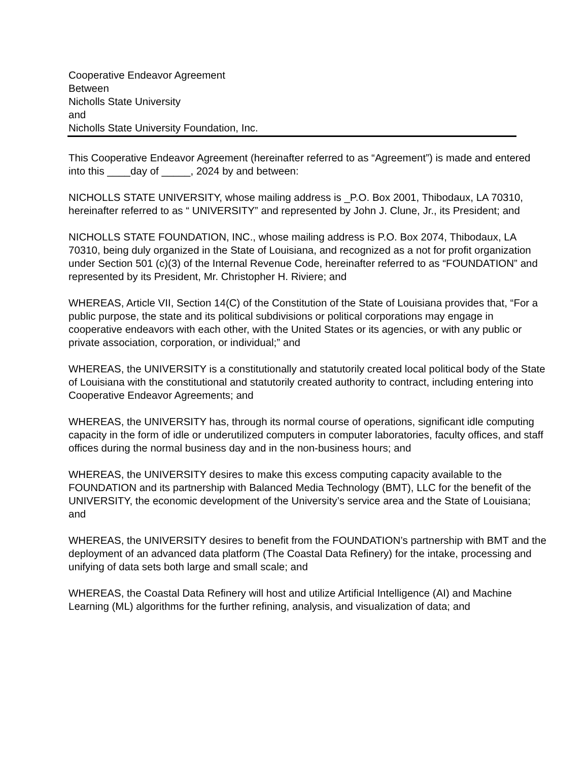Cooperative Endeavor Agreement
Between
Nicholls State University
and
Nicholls State University Foundation, Inc.
This Cooperative Endeavor Agreement (hereinafter referred to as “Agreement”) is made and entered into this ____day of _____, 2024 by and between:
NICHOLLS STATE UNIVERSITY, whose mailing address is _P.O. Box 2001, Thibodaux, LA 70310, hereinafter referred to as “ UNIVERSITY” and represented by John J. Clune, Jr., its President; and
NICHOLLS STATE FOUNDATION, INC., whose mailing address is P.O. Box 2074, Thibodaux, LA 70310, being duly organized in the State of Louisiana, and recognized as a not for profit organization under Section 501 (c)(3) of the Internal Revenue Code, hereinafter referred to as “FOUNDATION” and represented by its President, Mr. Christopher H. Riviere; and
WHEREAS, Article VII, Section 14(C) of the Constitution of the State of Louisiana provides that, “For a public purpose, the state and its political subdivisions or political corporations may engage in cooperative endeavors with each other, with the United States or its agencies, or with any public or private association, corporation, or individual;” and
WHEREAS, the UNIVERSITY is a constitutionally and statutorily created local political body of the State of Louisiana with the constitutional and statutorily created authority to contract, including entering into Cooperative Endeavor Agreements; and
WHEREAS, the UNIVERSITY has, through its normal course of operations, significant idle computing capacity in the form of idle or underutilized computers in computer laboratories, faculty offices, and staff offices during the normal business day and in the non-business hours; and
WHEREAS, the UNIVERSITY desires to make this excess computing capacity available to the FOUNDATION and its partnership with Balanced Media Technology (BMT), LLC for the benefit of the UNIVERSITY, the economic development of the University’s service area and the State of Louisiana; and
WHEREAS, the UNIVERSITY desires to benefit from the FOUNDATION’s partnership with BMT and the deployment of an advanced data platform (The Coastal Data Refinery) for the intake, processing and unifying of data sets both large and small scale; and
WHEREAS, the Coastal Data Refinery will host and utilize Artificial Intelligence (AI) and Machine Learning (ML) algorithms for the further refining, analysis, and visualization of data; and